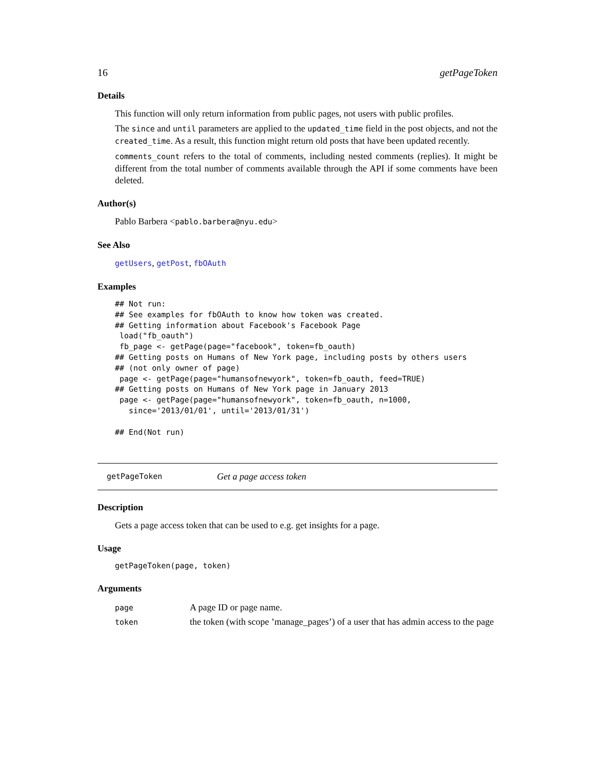16 getPageToken
Details
This function will only return information from public pages, not users with public profiles.
The since and until parameters are applied to the updated_time field in the post objects, and not the created_time. As a result, this function might return old posts that have been updated recently.
comments_count refers to the total of comments, including nested comments (replies). It might be different from the total number of comments available through the API if some comments have been deleted.
Author(s)
Pablo Barbera <pablo.barbera@nyu.edu>
See Also
getUsers, getPost, fbOAuth
Examples
## Not run:
## See examples for fbOAuth to know how token was created.
## Getting information about Facebook's Facebook Page
 load("fb_oauth")
 fb_page <- getPage(page="facebook", token=fb_oauth)
## Getting posts on Humans of New York page, including posts by others users
## (not only owner of page)
 page <- getPage(page="humansofnewyork", token=fb_oauth, feed=TRUE)
## Getting posts on Humans of New York page in January 2013
 page <- getPage(page="humansofnewyork", token=fb_oauth, n=1000,
   since='2013/01/01', until='2013/01/31')

## End(Not run)
getPageToken Get a page access token
Description
Gets a page access token that can be used to e.g. get insights for a page.
Usage
getPageToken(page, token)
Arguments
| page | A page ID or page name. |
| token | the token (with scope ’manage_pages’) of a user that has admin access to the page |